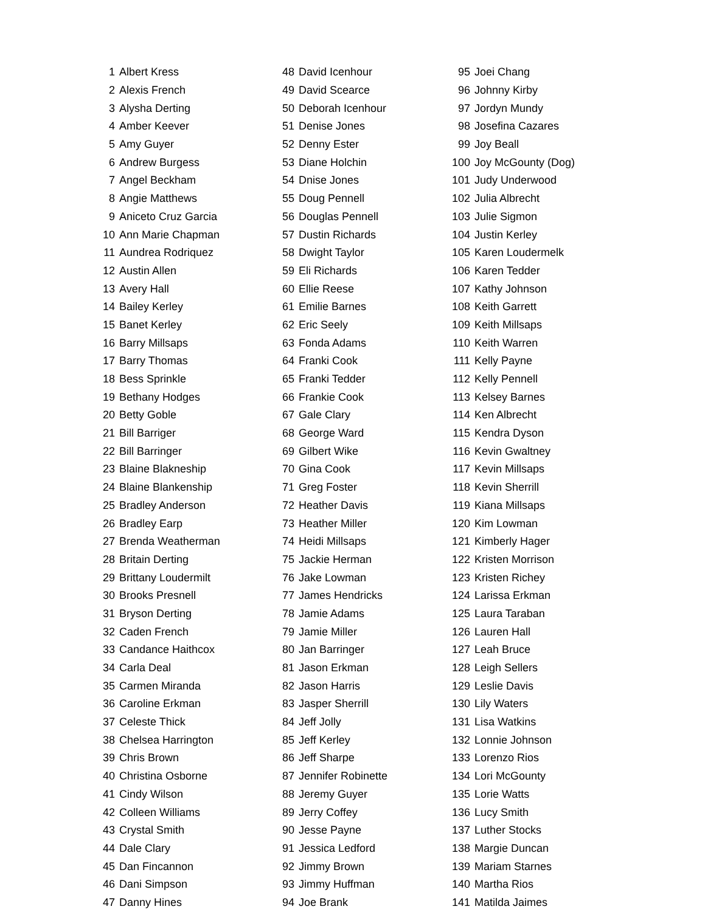| 1 | Albert Kress |
| 2 | Alexis French |
| 3 | Alysha Derting |
| 4 | Amber Keever |
| 5 | Amy Guyer |
| 6 | Andrew Burgess |
| 7 | Angel Beckham |
| 8 | Angie Matthews |
| 9 | Aniceto Cruz Garcia |
| 10 | Ann Marie Chapman |
| 11 | Aundrea Rodriquez |
| 12 | Austin Allen |
| 13 | Avery Hall |
| 14 | Bailey Kerley |
| 15 | Banet Kerley |
| 16 | Barry Millsaps |
| 17 | Barry Thomas |
| 18 | Bess Sprinkle |
| 19 | Bethany Hodges |
| 20 | Betty Goble |
| 21 | Bill Barriger |
| 22 | Bill Barringer |
| 23 | Blaine Blakneship |
| 24 | Blaine Blankenship |
| 25 | Bradley Anderson |
| 26 | Bradley Earp |
| 27 | Brenda Weatherman |
| 28 | Britain Derting |
| 29 | Brittany Loudermilt |
| 30 | Brooks Presnell |
| 31 | Bryson Derting |
| 32 | Caden French |
| 33 | Candance Haithcox |
| 34 | Carla Deal |
| 35 | Carmen Miranda |
| 36 | Caroline Erkman |
| 37 | Celeste Thick |
| 38 | Chelsea Harrington |
| 39 | Chris Brown |
| 40 | Christina Osborne |
| 41 | Cindy Wilson |
| 42 | Colleen Williams |
| 43 | Crystal Smith |
| 44 | Dale Clary |
| 45 | Dan Fincannon |
| 46 | Dani Simpson |
| 47 | Danny Hines |
| 48 | David Icenhour |
| 49 | David Scearce |
| 50 | Deborah Icenhour |
| 51 | Denise Jones |
| 52 | Denny Ester |
| 53 | Diane Holchin |
| 54 | Dnise Jones |
| 55 | Doug Pennell |
| 56 | Douglas Pennell |
| 57 | Dustin Richards |
| 58 | Dwight Taylor |
| 59 | Eli Richards |
| 60 | Ellie Reese |
| 61 | Emilie Barnes |
| 62 | Eric Seely |
| 63 | Fonda Adams |
| 64 | Franki Cook |
| 65 | Franki Tedder |
| 66 | Frankie Cook |
| 67 | Gale Clary |
| 68 | George Ward |
| 69 | Gilbert Wike |
| 70 | Gina Cook |
| 71 | Greg Foster |
| 72 | Heather Davis |
| 73 | Heather Miller |
| 74 | Heidi Millsaps |
| 75 | Jackie Herman |
| 76 | Jake Lowman |
| 77 | James Hendricks |
| 78 | Jamie Adams |
| 79 | Jamie Miller |
| 80 | Jan Barringer |
| 81 | Jason Erkman |
| 82 | Jason Harris |
| 83 | Jasper Sherrill |
| 84 | Jeff Jolly |
| 85 | Jeff Kerley |
| 86 | Jeff Sharpe |
| 87 | Jennifer Robinette |
| 88 | Jeremy Guyer |
| 89 | Jerry Coffey |
| 90 | Jesse Payne |
| 91 | Jessica Ledford |
| 92 | Jimmy Brown |
| 93 | Jimmy Huffman |
| 94 | Joe Brank |
| 95 | Joei Chang |
| 96 | Johnny Kirby |
| 97 | Jordyn Mundy |
| 98 | Josefina Cazares |
| 99 | Joy Beall |
| 100 | Joy McGounty (Dog) |
| 101 | Judy Underwood |
| 102 | Julia Albrecht |
| 103 | Julie Sigmon |
| 104 | Justin Kerley |
| 105 | Karen Loudermelk |
| 106 | Karen Tedder |
| 107 | Kathy Johnson |
| 108 | Keith Garrett |
| 109 | Keith Millsaps |
| 110 | Keith Warren |
| 111 | Kelly Payne |
| 112 | Kelly Pennell |
| 113 | Kelsey Barnes |
| 114 | Ken Albrecht |
| 115 | Kendra Dyson |
| 116 | Kevin Gwaltney |
| 117 | Kevin Millsaps |
| 118 | Kevin Sherrill |
| 119 | Kiana Millsaps |
| 120 | Kim Lowman |
| 121 | Kimberly Hager |
| 122 | Kristen Morrison |
| 123 | Kristen Richey |
| 124 | Larissa Erkman |
| 125 | Laura Taraban |
| 126 | Lauren Hall |
| 127 | Leah Bruce |
| 128 | Leigh Sellers |
| 129 | Leslie Davis |
| 130 | Lily Waters |
| 131 | Lisa Watkins |
| 132 | Lonnie Johnson |
| 133 | Lorenzo Rios |
| 134 | Lori McGounty |
| 135 | Lorie Watts |
| 136 | Lucy Smith |
| 137 | Luther Stocks |
| 138 | Margie Duncan |
| 139 | Mariam Starnes |
| 140 | Martha Rios |
| 141 | Matilda Jaimes |